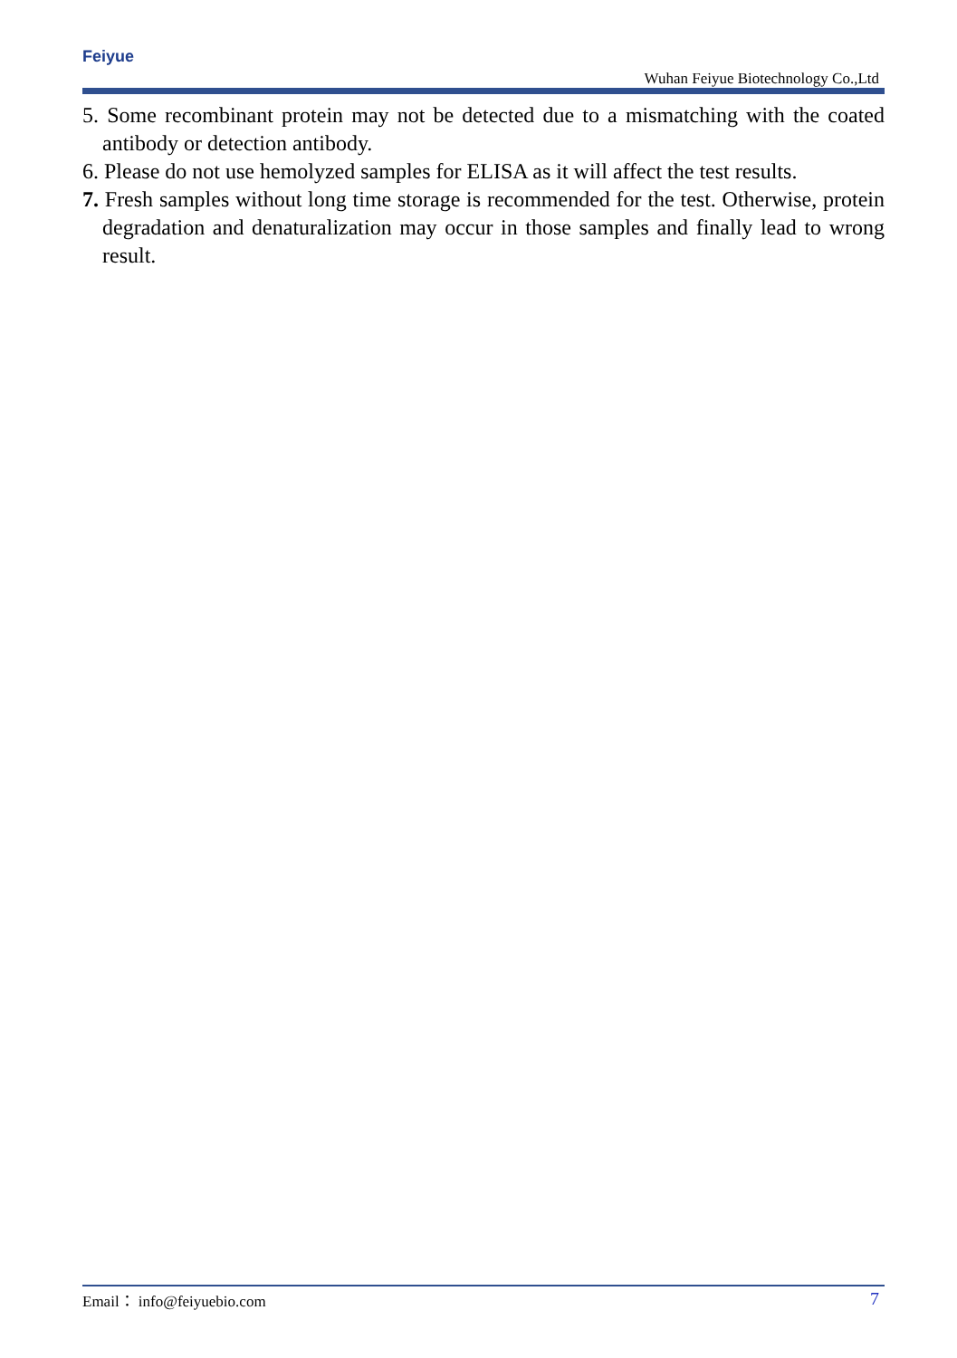Feiyue
Wuhan Feiyue Biotechnology Co.,Ltd
5. Some recombinant protein may not be detected due to a mismatching with the coated antibody or detection antibody.
6. Please do not use hemolyzed samples for ELISA as it will affect the test results.
7. Fresh samples without long time storage is recommended for the test. Otherwise, protein degradation and denaturalization may occur in those samples and finally lead to wrong result.
Email： info@feiyuebio.com 7